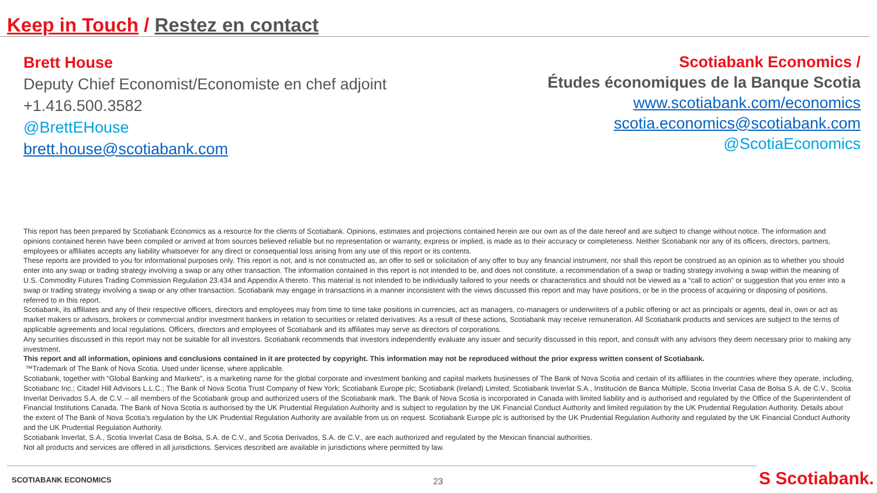Keep in Touch / Restez en contact
Brett House
Deputy Chief Economist/Economiste en chef adjoint
+1.416.500.3582
@BrettEHouse
brett.house@scotiabank.com
Scotiabank Economics /
Études économiques de la Banque Scotia
www.scotiabank.com/economics
scotia.economics@scotiabank.com
@ScotiaEconomics
This report has been prepared by Scotiabank Economics as a resource for the clients of Scotiabank. Opinions, estimates and projections contained herein are our own as of the date hereof and are subject to change without notice. The information and opinions contained herein have been compiled or arrived at from sources believed reliable but no representation or warranty, express or implied, is made as to their accuracy or completeness. Neither Scotiabank nor any of its officers, directors, partners, employees or affiliates accepts any liability whatsoever for any direct or consequential loss arising from any use of this report or its contents.
These reports are provided to you for informational purposes only. This report is not, and is not constructed as, an offer to sell or solicitation of any offer to buy any financial instrument, nor shall this report be construed as an opinion as to whether you should enter into any swap or trading strategy involving a swap or any other transaction. The information contained in this report is not intended to be, and does not constitute, a recommendation of a swap or trading strategy involving a swap within the meaning of U.S. Commodity Futures Trading Commission Regulation 23.434 and Appendix A thereto. This material is not intended to be individually tailored to your needs or characteristics and should not be viewed as a “call to action” or suggestion that you enter into a swap or trading strategy involving a swap or any other transaction. Scotiabank may engage in transactions in a manner inconsistent with the views discussed this report and may have positions, or be in the process of acquiring or disposing of positions, referred to in this report.
Scotiabank, its affiliates and any of their respective officers, directors and employees may from time to time take positions in currencies, act as managers, co-managers or underwriters of a public offering or act as principals or agents, deal in, own or act as market makers or advisors, brokers or commercial and/or investment bankers in relation to securities or related derivatives. As a result of these actions, Scotiabank may receive remuneration. All Scotiabank products and services are subject to the terms of applicable agreements and local regulations. Officers, directors and employees of Scotiabank and its affiliates may serve as directors of corporations.
Any securities discussed in this report may not be suitable for all investors. Scotiabank recommends that investors independently evaluate any issuer and security discussed in this report, and consult with any advisors they deem necessary prior to making any investment.
This report and all information, opinions and conclusions contained in it are protected by copyright. This information may not be reproduced without the prior express written consent of Scotiabank.
™Trademark of The Bank of Nova Scotia. Used under license, where applicable.
Scotiabank, together with “Global Banking and Markets”, is a marketing name for the global corporate and investment banking and capital markets businesses of The Bank of Nova Scotia and certain of its affiliates in the countries where they operate, including, Scotiabanc Inc.; Citadel Hill Advisors L.L.C.; The Bank of Nova Scotia Trust Company of New York; Scotiabank Europe plc; Scotiabank (Ireland) Limited; Scotiabank Inverlat S.A., Institución de Banca Múltiple, Scotia Inverlat Casa de Bolsa S.A. de C.V., Scotia Inverlat Derivados S.A. de C.V. – all members of the Scotiabank group and authorized users of the Scotiabank mark. The Bank of Nova Scotia is incorporated in Canada with limited liability and is authorised and regulated by the Office of the Superintendent of Financial Institutions Canada. The Bank of Nova Scotia is authorised by the UK Prudential Regulation Authority and is subject to regulation by the UK Financial Conduct Authority and limited regulation by the UK Prudential Regulation Authority. Details about the extent of The Bank of Nova Scotia's regulation by the UK Prudential Regulation Authority are available from us on request. Scotiabank Europe plc is authorised by the UK Prudential Regulation Authority and regulated by the UK Financial Conduct Authority and the UK Prudential Regulation Authority.
Scotiabank Inverlat, S.A., Scotia Inverlat Casa de Bolsa, S.A. de C.V., and Scotia Derivados, S.A. de C.V., are each authorized and regulated by the Mexican financial authorities.
Not all products and services are offered in all jurisdictions. Services described are available in jurisdictions where permitted by law.
SCOTIABANK ECONOMICS 23 S Scotiabank.